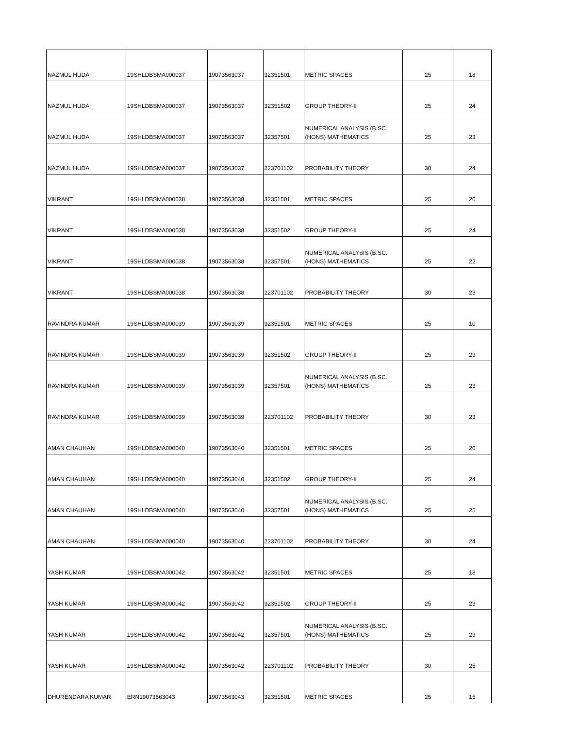| NAZMUL HUDA | 19SHLDBSMA000037 | 19073563037 | 32351501 | METRIC SPACES | 25 | 18 |
| NAZMUL HUDA | 19SHLDBSMA000037 | 19073563037 | 32351502 | GROUP THEORY-II | 25 | 24 |
| NAZMUL HUDA | 19SHLDBSMA000037 | 19073563037 | 32357501 | NUMERICAL ANALYSIS (B.SC. (HONS) MATHEMATICS | 25 | 23 |
| NAZMUL HUDA | 19SHLDBSMA000037 | 19073563037 | 223701102 | PROBABILITY THEORY | 30 | 24 |
| VIKRANT | 19SHLDBSMA000038 | 19073563038 | 32351501 | METRIC SPACES | 25 | 20 |
| VIKRANT | 19SHLDBSMA000038 | 19073563038 | 32351502 | GROUP THEORY-II | 25 | 24 |
| VIKRANT | 19SHLDBSMA000038 | 19073563038 | 32357501 | NUMERICAL ANALYSIS (B.SC. (HONS) MATHEMATICS | 25 | 22 |
| VIKRANT | 19SHLDBSMA000038 | 19073563038 | 223701102 | PROBABILITY THEORY | 30 | 23 |
| RAVINDRA KUMAR | 19SHLDBSMA000039 | 19073563039 | 32351501 | METRIC SPACES | 25 | 10 |
| RAVINDRA KUMAR | 19SHLDBSMA000039 | 19073563039 | 32351502 | GROUP THEORY-II | 25 | 23 |
| RAVINDRA KUMAR | 19SHLDBSMA000039 | 19073563039 | 32357501 | NUMERICAL ANALYSIS (B.SC. (HONS) MATHEMATICS | 25 | 23 |
| RAVINDRA KUMAR | 19SHLDBSMA000039 | 19073563039 | 223701102 | PROBABILITY THEORY | 30 | 23 |
| AMAN CHAUHAN | 19SHLDBSMA000040 | 19073563040 | 32351501 | METRIC SPACES | 25 | 20 |
| AMAN CHAUHAN | 19SHLDBSMA000040 | 19073563040 | 32351502 | GROUP THEORY-II | 25 | 24 |
| AMAN CHAUHAN | 19SHLDBSMA000040 | 19073563040 | 32357501 | NUMERICAL ANALYSIS (B.SC. (HONS) MATHEMATICS | 25 | 25 |
| AMAN CHAUHAN | 19SHLDBSMA000040 | 19073563040 | 223701102 | PROBABILITY THEORY | 30 | 24 |
| YASH KUMAR | 19SHLDBSMA000042 | 19073563042 | 32351501 | METRIC SPACES | 25 | 18 |
| YASH KUMAR | 19SHLDBSMA000042 | 19073563042 | 32351502 | GROUP THEORY-II | 25 | 23 |
| YASH KUMAR | 19SHLDBSMA000042 | 19073563042 | 32357501 | NUMERICAL ANALYSIS (B.SC. (HONS) MATHEMATICS | 25 | 23 |
| YASH KUMAR | 19SHLDBSMA000042 | 19073563042 | 223701102 | PROBABILITY THEORY | 30 | 25 |
| DHURENDARA KUMAR | ERN19073563043 | 19073563043 | 32351501 | METRIC SPACES | 25 | 15 |